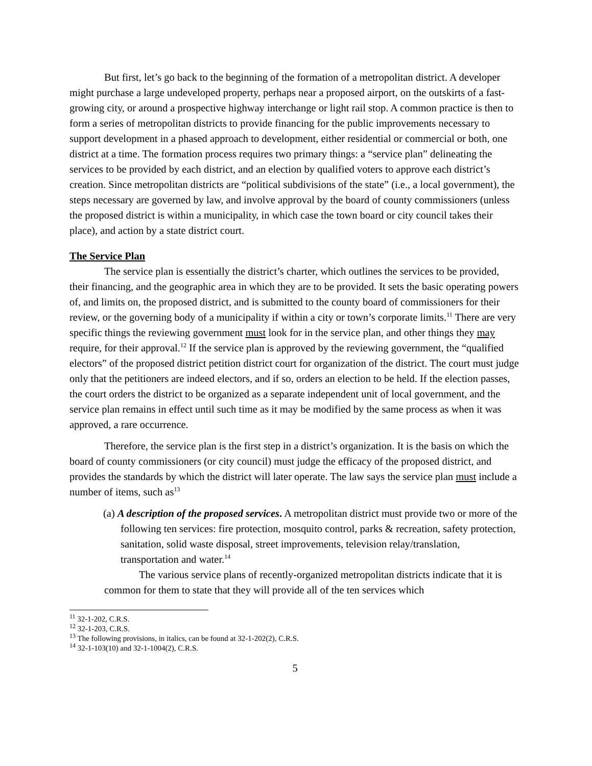But first, let’s go back to the beginning of the formation of a metropolitan district. A developer might purchase a large undeveloped property, perhaps near a proposed airport, on the outskirts of a fast-growing city, or around a prospective highway interchange or light rail stop. A common practice is then to form a series of metropolitan districts to provide financing for the public improvements necessary to support development in a phased approach to development, either residential or commercial or both, one district at a time. The formation process requires two primary things: a “service plan” delineating the services to be provided by each district, and an election by qualified voters to approve each district’s creation. Since metropolitan districts are “political subdivisions of the state” (i.e., a local government), the steps necessary are governed by law, and involve approval by the board of county commissioners (unless the proposed district is within a municipality, in which case the town board or city council takes their place), and action by a state district court.
The Service Plan
The service plan is essentially the district’s charter, which outlines the services to be provided, their financing, and the geographic area in which they are to be provided. It sets the basic operating powers of, and limits on, the proposed district, and is submitted to the county board of commissioners for their review, or the governing body of a municipality if within a city or town’s corporate limits.<sup>11</sup> There are very specific things the reviewing government must look for in the service plan, and other things they may require, for their approval.<sup>12</sup> If the service plan is approved by the reviewing government, the “qualified electors” of the proposed district petition district court for organization of the district. The court must judge only that the petitioners are indeed electors, and if so, orders an election to be held. If the election passes, the court orders the district to be organized as a separate independent unit of local government, and the service plan remains in effect until such time as it may be modified by the same process as when it was approved, a rare occurrence.
Therefore, the service plan is the first step in a district’s organization. It is the basis on which the board of county commissioners (or city council) must judge the efficacy of the proposed district, and provides the standards by which the district will later operate. The law says the service plan must include a number of items, such as<sup>13</sup>
(a) A description of the proposed services. A metropolitan district must provide two or more of the following ten services: fire protection, mosquito control, parks & recreation, safety protection, sanitation, solid waste disposal, street improvements, television relay/translation, transportation and water.<sup>14</sup>
The various service plans of recently-organized metropolitan districts indicate that it is common for them to state that they will provide all of the ten services which
<sup>11</sup> 32-1-202, C.R.S.
<sup>12</sup> 32-1-203, C.R.S.
<sup>13</sup> The following provisions, in italics, can be found at 32-1-202(2), C.R.S.
<sup>14</sup> 32-1-103(10) and 32-1-1004(2), C.R.S.
5